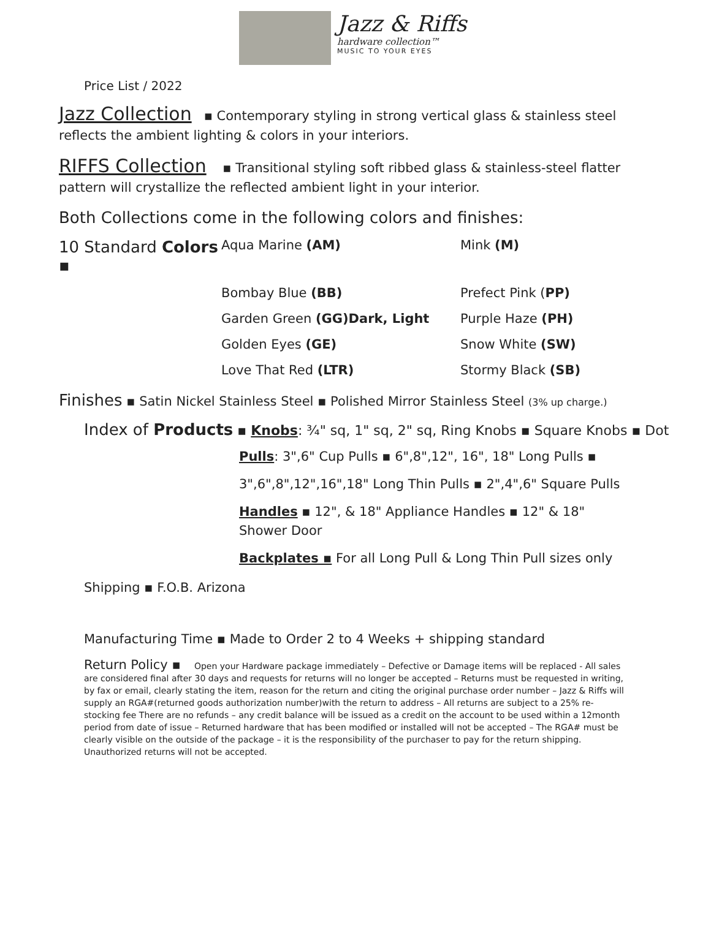Jazz & Riffs
hardware collection™
MUSIC TO YOUR EYES
Price List / 2022
Jazz Collection ▪ Contemporary styling in strong vertical glass & stainless steel reflects the ambient lighting & colors in your interiors.
RIFFS Collection ▪ Transitional styling soft ribbed glass & stainless-steel flatter pattern will crystallize the reflected ambient light in your interior.
Both Collections come in the following colors and finishes:
10 Standard Colors ▪
Aqua Marine (AM)
Mink (M)
Bombay Blue (BB)
Prefect Pink (PP)
Garden Green (GG)Dark, Light
Purple Haze (PH)
Golden Eyes (GE)
Snow White (SW)
Love That Red (LTR)
Stormy Black (SB)
Finishes ▪ Satin Nickel Stainless Steel ▪ Polished Mirror Stainless Steel (3% up charge.)
Index of Products ▪ Knobs: ¾" sq, 1" sq, 2" sq, Ring Knobs ▪ Square Knobs ▪ Dot
Pulls: 3",6" Cup Pulls ▪ 6",8",12", 16", 18" Long Pulls ▪
3",6",8",12",16",18" Long Thin Pulls ▪ 2",4",6" Square Pulls
Handles ▪ 12", & 18" Appliance Handles ▪ 12" & 18" Shower Door
Backplates ▪ For all Long Pull & Long Thin Pull sizes only
Shipping ▪ F.O.B. Arizona
Manufacturing Time ▪ Made to Order 2 to 4 Weeks + shipping standard
Return Policy ▪ Open your Hardware package immediately – Defective or Damage items will be replaced - All sales are considered final after 30 days and requests for returns will no longer be accepted – Returns must be requested in writing, by fax or email, clearly stating the item, reason for the return and citing the original purchase order number – Jazz & Riffs will supply an RGA#(returned goods authorization number)with the return to address – All returns are subject to a 25% re-stocking fee There are no refunds – any credit balance will be issued as a credit on the account to be used within a 12month period from date of issue – Returned hardware that has been modified or installed will not be accepted – The RGA# must be clearly visible on the outside of the package – it is the responsibility of the purchaser to pay for the return shipping. Unauthorized returns will not be accepted.